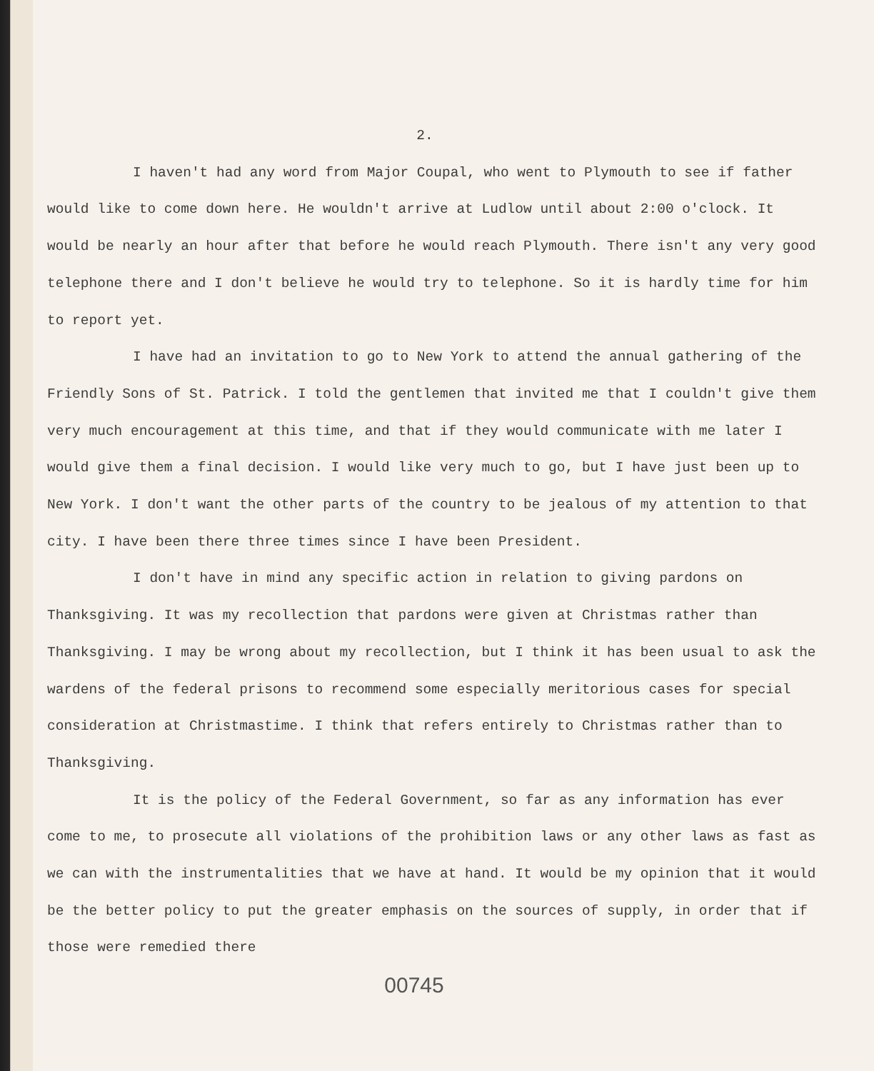2.
I haven't had any word from Major Coupal, who went to Plymouth to see if father would like to come down here. He wouldn't arrive at Ludlow until about 2:00 o'clock. It would be nearly an hour after that before he would reach Plymouth. There isn't any very good telephone there and I don't believe he would try to telephone. So it is hardly time for him to report yet.
I have had an invitation to go to New York to attend the annual gathering of the Friendly Sons of St. Patrick. I told the gentlemen that invited me that I couldn't give them very much encouragement at this time, and that if they would communicate with me later I would give them a final decision. I would like very much to go, but I have just been up to New York. I don't want the other parts of the country to be jealous of my attention to that city. I have been there three times since I have been President.
I don't have in mind any specific action in relation to giving pardons on Thanksgiving. It was my recollection that pardons were given at Christmas rather than Thanksgiving. I may be wrong about my recollection, but I think it has been usual to ask the wardens of the federal prisons to recommend some especially meritorious cases for special consideration at Christmastime. I think that refers entirely to Christmas rather than to Thanksgiving.
It is the policy of the Federal Government, so far as any information has ever come to me, to prosecute all violations of the prohibition laws or any other laws as fast as we can with the instrumentalities that we have at hand. It would be my opinion that it would be the better policy to put the greater emphasis on the sources of supply, in order that if those were remedied there
00745